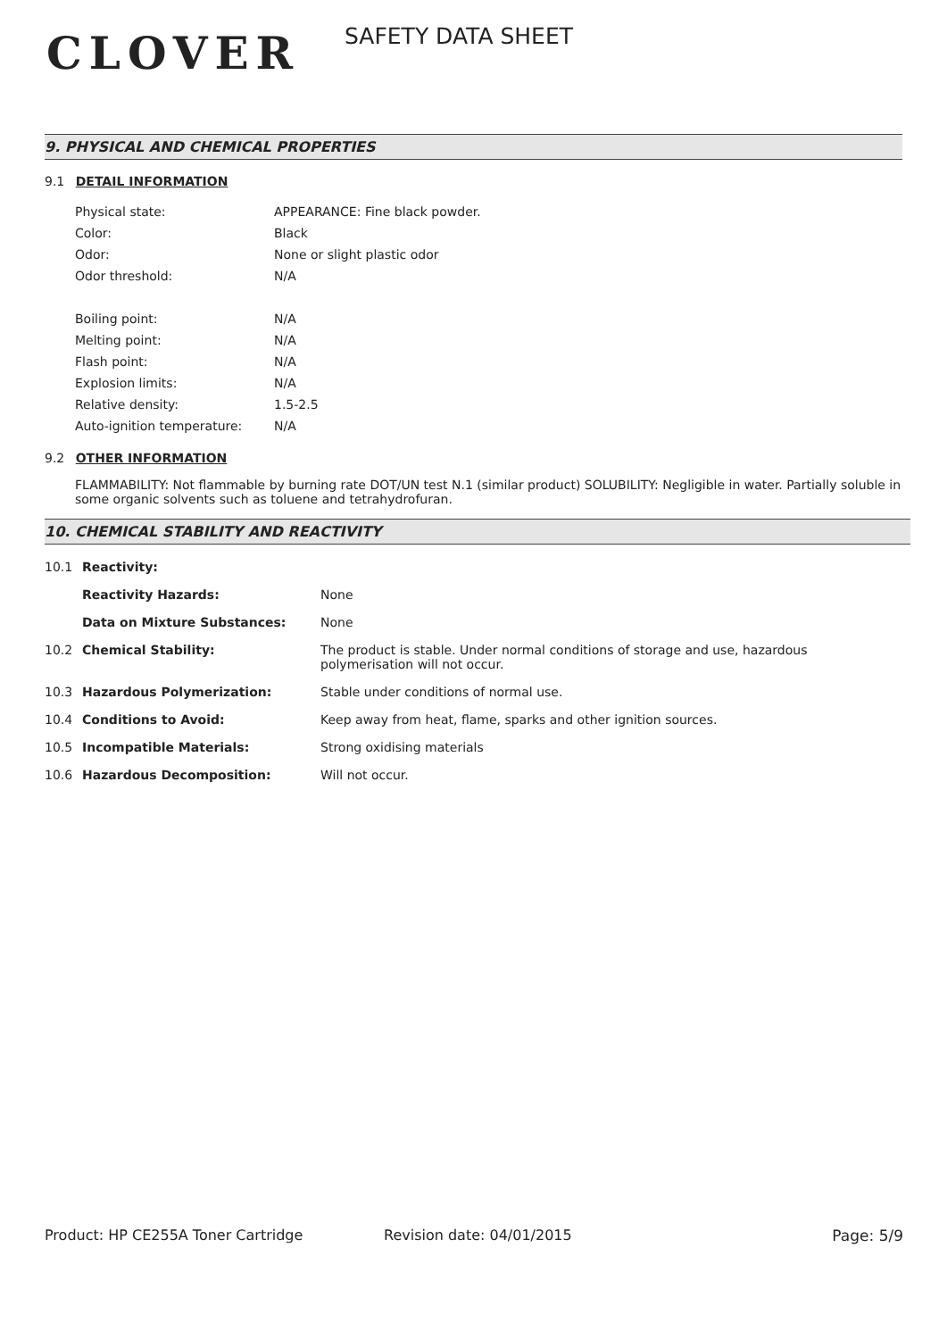CLOVER
SAFETY DATA SHEET
9. PHYSICAL AND CHEMICAL PROPERTIES
9.1 DETAIL INFORMATION
| Physical state: | APPEARANCE: Fine black powder. |
| Color: | Black |
| Odor: | None or slight plastic odor |
| Odor threshold: | N/A |
| Boiling point: | N/A |
| Melting point: | N/A |
| Flash point: | N/A |
| Explosion limits: | N/A |
| Relative density: | 1.5-2.5 |
| Auto-ignition temperature: | N/A |
9.2 OTHER INFORMATION
FLAMMABILITY: Not flammable by burning rate DOT/UN test N.1 (similar product) SOLUBILITY: Negligible in water. Partially soluble in some organic solvents such as toluene and tetrahydrofuran.
10. CHEMICAL STABILITY AND REACTIVITY
| 10.1 | Reactivity: | |
| | Reactivity Hazards: | None |
| | Data on Mixture Substances: | None |
| 10.2 | Chemical Stability: | The product is stable. Under normal conditions of storage and use, hazardous polymerisation will not occur. |
| 10.3 | Hazardous Polymerization: | Stable under conditions of normal use. |
| 10.4 | Conditions to Avoid: | Keep away from heat, flame, sparks and other ignition sources. |
| 10.5 | Incompatible Materials: | Strong oxidising materials |
| 10.6 | Hazardous Decomposition: | Will not occur. |
Product: HP CE255A Toner Cartridge Revision date: 04/01/2015 Page: 5/9